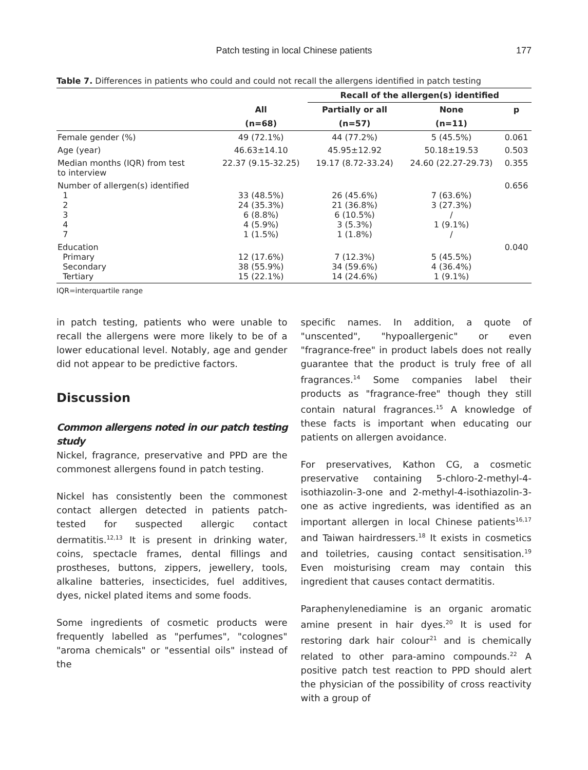Patch testing in local Chinese patients
177
Table 7. Differences in patients who could and could not recall the allergens identified in patch testing
| | | Recall of the allergen(s) identified | | |
| --- | --- | --- | --- | --- |
| | All | Partially or all | None | p |
| | (n=68) | (n=57) | (n=11) | |
| Female gender (%) | 49 (72.1%) | 44 (77.2%) | 5 (45.5%) | 0.061 |
| Age (year) | 46.63±14.10 | 45.95±12.92 | 50.18±19.53 | 0.503 |
| Median months (IQR) from test to interview | 22.37 (9.15-32.25) | 19.17 (8.72-33.24) | 24.60 (22.27-29.73) | 0.355 |
| Number of allergen(s) identified 1 2 3 4 7 | 33 (48.5%) 24 (35.3%) 6 (8.8%) 4 (5.9%) 1 (1.5%) | 26 (45.6%) 21 (36.8%) 6 (10.5%) 3 (5.3%) 1 (1.8%) | 7 (63.6%) 3 (27.3%) / 1 (9.1%) / | 0.656 |
| Education Primary Secondary Tertiary | 12 (17.6%) 38 (55.9%) 15 (22.1%) | 7 (12.3%) 34 (59.6%) 14 (24.6%) | 5 (45.5%) 4 (36.4%) 1 (9.1%) | 0.040 |
IQR=interquartile range
in patch testing, patients who were unable to recall the allergens were more likely to be of a lower educational level. Notably, age and gender did not appear to be predictive factors.
Discussion
Common allergens noted in our patch testing study
Nickel, fragrance, preservative and PPD are the commonest allergens found in patch testing.
Nickel has consistently been the commonest contact allergen detected in patients patch-tested for suspected allergic contact dermatitis.<sup>12,13</sup> It is present in drinking water, coins, spectacle frames, dental fillings and prostheses, buttons, zippers, jewellery, tools, alkaline batteries, insecticides, fuel additives, dyes, nickel plated items and some foods.
Some ingredients of cosmetic products were frequently labelled as "perfumes", "colognes" "aroma chemicals" or "essential oils" instead of the
specific names. In addition, a quote of "unscented", "hypoallergenic" or even "fragrance-free" in product labels does not really guarantee that the product is truly free of all fragrances.<sup>14</sup> Some companies label their products as "fragrance-free" though they still contain natural fragrances.<sup>15</sup> A knowledge of these facts is important when educating our patients on allergen avoidance.
For preservatives, Kathon CG, a cosmetic preservative containing 5-chloro-2-methyl-4-isothiazolin-3-one and 2-methyl-4-isothiazolin-3-one as active ingredients, was identified as an important allergen in local Chinese patients<sup>16,17</sup> and Taiwan hairdressers.<sup>18</sup> It exists in cosmetics and toiletries, causing contact sensitisation.<sup>19</sup> Even moisturising cream may contain this ingredient that causes contact dermatitis.
Paraphenylenediamine is an organic aromatic amine present in hair dyes.<sup>20</sup> It is used for restoring dark hair colour<sup>21</sup> and is chemically related to other para-amino compounds.<sup>22</sup> A positive patch test reaction to PPD should alert the physician of the possibility of cross reactivity with a group of